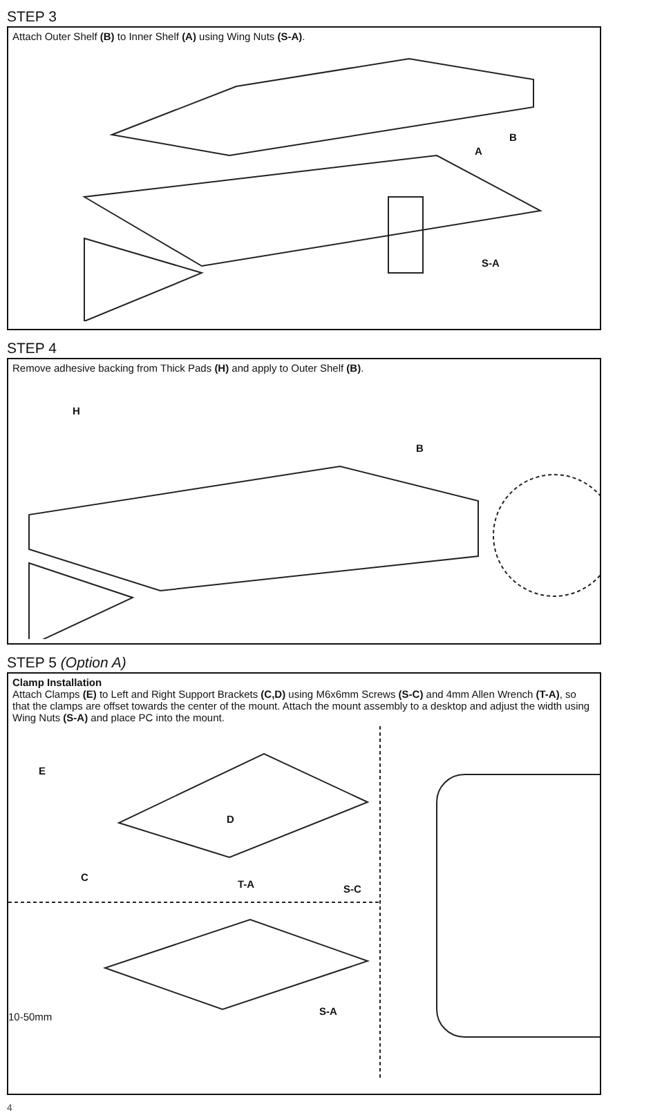STEP 3
Attach Outer Shelf (B) to Inner Shelf (A) using Wing Nuts (S-A).
B
A
S-A
STEP 4
Remove adhesive backing from Thick Pads (H) and apply to Outer Shelf (B).
H
B
STEP 5 (Option A)
Clamp Installation
Attach Clamps (E) to Left and Right Support Brackets (C,D) using M6x6mm Screws (S-C) and 4mm Allen Wrench (T-A), so that the clamps are offset towards the center of the mount. Attach the mount assembly to a desktop and adjust the width using Wing Nuts (S-A) and place PC into the mount.
E
D
C
T-A S-C
10-50mm S-A
4